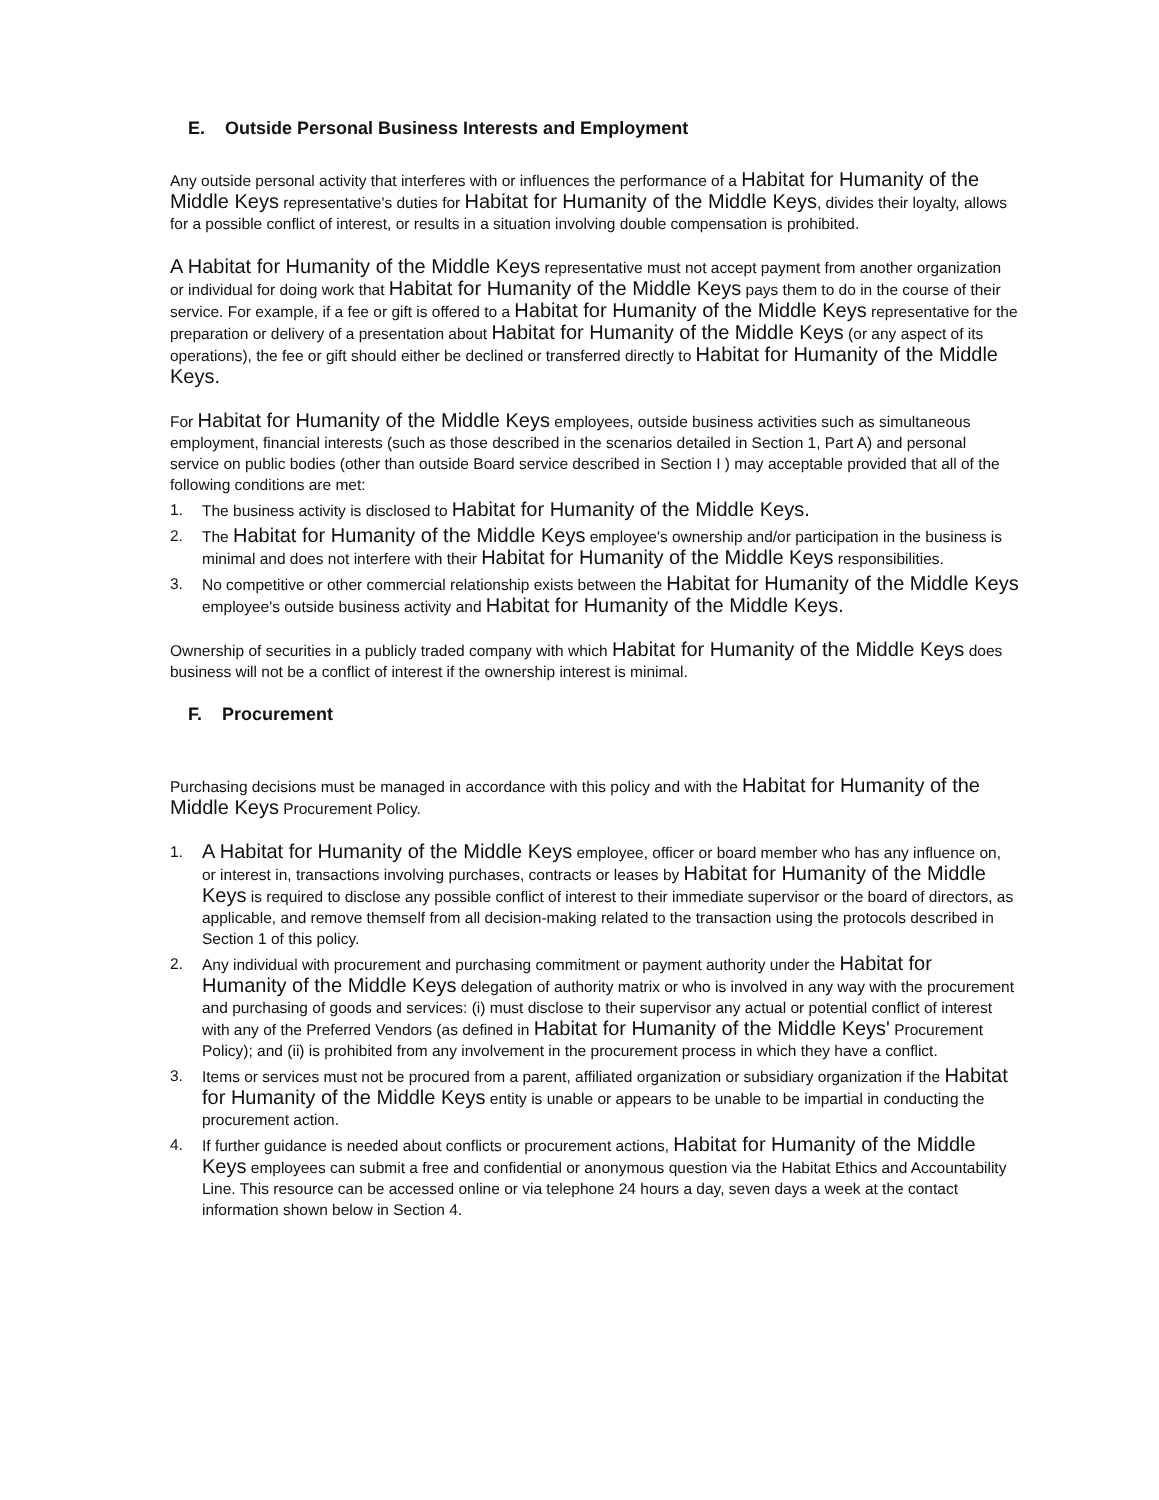E. Outside Personal Business Interests and Employment
Any outside personal activity that interferes with or influences the performance of a Habitat for Humanity of the Middle Keys representative's duties for Habitat for Humanity of the Middle Keys, divides their loyalty, allows for a possible conflict of interest, or results in a situation involving double compensation is prohibited.
A Habitat for Humanity of the Middle Keys representative must not accept payment from another organization or individual for doing work that Habitat for Humanity of the Middle Keys pays them to do in the course of their service. For example, if a fee or gift is offered to a Habitat for Humanity of the Middle Keys representative for the preparation or delivery of a presentation about Habitat for Humanity of the Middle Keys (or any aspect of its operations), the fee or gift should either be declined or transferred directly to Habitat for Humanity of the Middle Keys.
For Habitat for Humanity of the Middle Keys employees, outside business activities such as simultaneous employment, financial interests (such as those described in the scenarios detailed in Section 1, Part A) and personal service on public bodies (other than outside Board service described in Section I ) may acceptable provided that all of the following conditions are met:
1. The business activity is disclosed to Habitat for Humanity of the Middle Keys.
2. The Habitat for Humanity of the Middle Keys employee's ownership and/or participation in the business is minimal and does not interfere with their Habitat for Humanity of the Middle Keys responsibilities.
3. No competitive or other commercial relationship exists between the Habitat for Humanity of the Middle Keys employee's outside business activity and Habitat for Humanity of the Middle Keys.
Ownership of securities in a publicly traded company with which Habitat for Humanity of the Middle Keys does business will not be a conflict of interest if the ownership interest is minimal.
F. Procurement
Purchasing decisions must be managed in accordance with this policy and with the Habitat for Humanity of the Middle Keys Procurement Policy.
1. A Habitat for Humanity of the Middle Keys employee, officer or board member who has any influence on, or interest in, transactions involving purchases, contracts or leases by Habitat for Humanity of the Middle Keys is required to disclose any possible conflict of interest to their immediate supervisor or the board of directors, as applicable, and remove themself from all decision-making related to the transaction using the protocols described in Section 1 of this policy.
2. Any individual with procurement and purchasing commitment or payment authority under the Habitat for Humanity of the Middle Keys delegation of authority matrix or who is involved in any way with the procurement and purchasing of goods and services: (i) must disclose to their supervisor any actual or potential conflict of interest with any of the Preferred Vendors (as defined in Habitat for Humanity of the Middle Keys' Procurement Policy); and (ii) is prohibited from any involvement in the procurement process in which they have a conflict.
3. Items or services must not be procured from a parent, affiliated organization or subsidiary organization if the Habitat for Humanity of the Middle Keys entity is unable or appears to be unable to be impartial in conducting the procurement action.
4. If further guidance is needed about conflicts or procurement actions, Habitat for Humanity of the Middle Keys employees can submit a free and confidential or anonymous question via the Habitat Ethics and Accountability Line. This resource can be accessed online or via telephone 24 hours a day, seven days a week at the contact information shown below in Section 4.